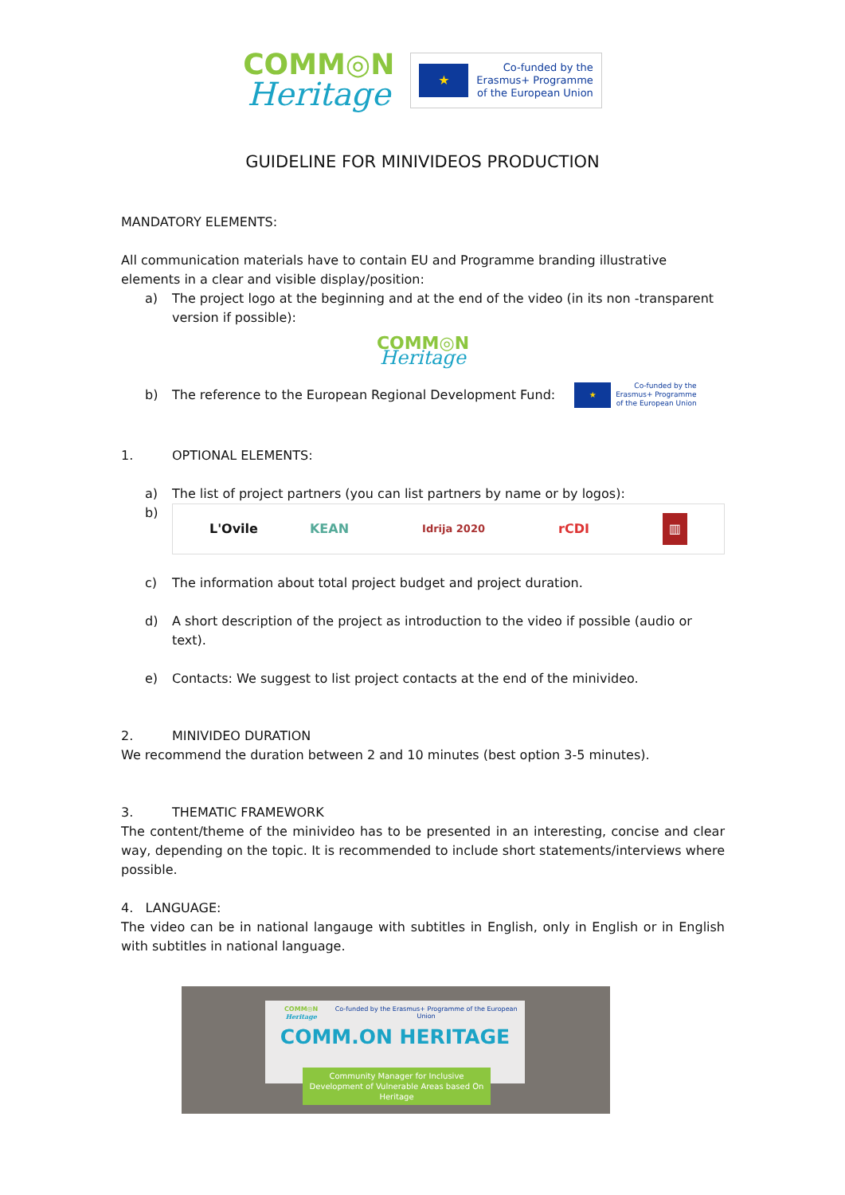COMM◎N
Heritage
★ Co-funded by the
Erasmus+ Programme
of the European Union
GUIDELINE FOR MINIVIDEOS PRODUCTION
MANDATORY ELEMENTS:
All communication materials have to contain EU and Programme branding illustrative elements in a clear and visible display/position:
a) The project logo at the beginning and at the end of the video (in its non -transparent version if possible):
COMM◎N
Heritage
b) The reference to the European Regional Development Fund: ★ Co-funded by the
Erasmus+ Programme
of the European Union
1. OPTIONAL ELEMENTS:
a) The list of project partners (you can list partners by name or by logos):
b) L'Ovile KEAN Idrija 2020 rCDI ▥
c) The information about total project budget and project duration.
d) A short description of the project as introduction to the video if possible (audio or text).
e) Contacts: We suggest to list project contacts at the end of the minivideo.
2. MINIVIDEO DURATION
We recommend the duration between 2 and 10 minutes (best option 3-5 minutes).
3. THEMATIC FRAMEWORK
The content/theme of the minivideo has to be presented in an interesting, concise and clear way, depending on the topic. It is recommended to include short statements/interviews where possible.
4. LANGUAGE:
The video can be in national langauge with subtitles in English, only in English or in English with subtitles in national language.
COMM◎N Heritage Co-funded by the Erasmus+ Programme of the European Union
COMM.ON HERITAGE
Community Manager for Inclusive Development of Vulnerable Areas based On Heritage